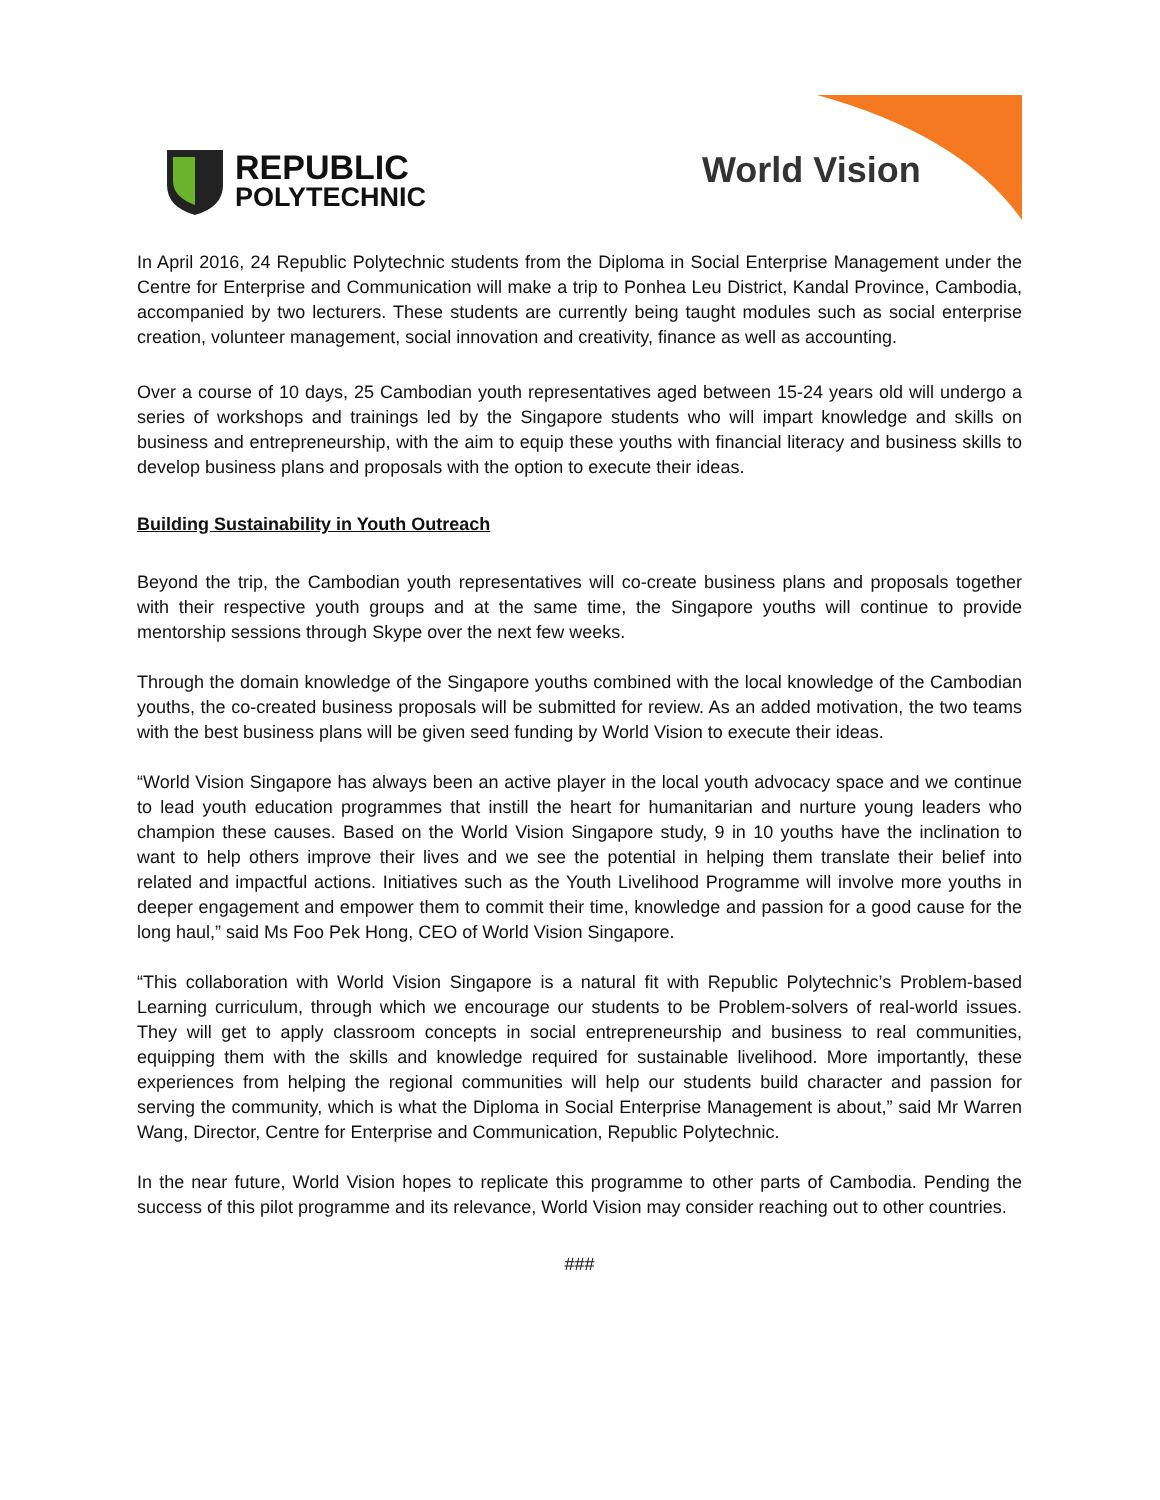REPUBLIC
POLYTECHNIC
World Vision
In April 2016, 24 Republic Polytechnic students from the Diploma in Social Enterprise Management under the Centre for Enterprise and Communication will make a trip to Ponhea Leu District, Kandal Province, Cambodia, accompanied by two lecturers. These students are currently being taught modules such as social enterprise creation, volunteer management, social innovation and creativity, finance as well as accounting.
Over a course of 10 days, 25 Cambodian youth representatives aged between 15-24 years old will undergo a series of workshops and trainings led by the Singapore students who will impart knowledge and skills on business and entrepreneurship, with the aim to equip these youths with financial literacy and business skills to develop business plans and proposals with the option to execute their ideas.
Building Sustainability in Youth Outreach
Beyond the trip, the Cambodian youth representatives will co-create business plans and proposals together with their respective youth groups and at the same time, the Singapore youths will continue to provide mentorship sessions through Skype over the next few weeks.
Through the domain knowledge of the Singapore youths combined with the local knowledge of the Cambodian youths, the co-created business proposals will be submitted for review. As an added motivation, the two teams with the best business plans will be given seed funding by World Vision to execute their ideas.
“World Vision Singapore has always been an active player in the local youth advocacy space and we continue to lead youth education programmes that instill the heart for humanitarian and nurture young leaders who champion these causes. Based on the World Vision Singapore study, 9 in 10 youths have the inclination to want to help others improve their lives and we see the potential in helping them translate their belief into related and impactful actions. Initiatives such as the Youth Livelihood Programme will involve more youths in deeper engagement and empower them to commit their time, knowledge and passion for a good cause for the long haul,” said Ms Foo Pek Hong, CEO of World Vision Singapore.
“This collaboration with World Vision Singapore is a natural fit with Republic Polytechnic’s Problem-based Learning curriculum, through which we encourage our students to be Problem-solvers of real-world issues. They will get to apply classroom concepts in social entrepreneurship and business to real communities, equipping them with the skills and knowledge required for sustainable livelihood. More importantly, these experiences from helping the regional communities will help our students build character and passion for serving the community, which is what the Diploma in Social Enterprise Management is about,” said Mr Warren Wang, Director, Centre for Enterprise and Communication, Republic Polytechnic.
In the near future, World Vision hopes to replicate this programme to other parts of Cambodia. Pending the success of this pilot programme and its relevance, World Vision may consider reaching out to other countries.
###